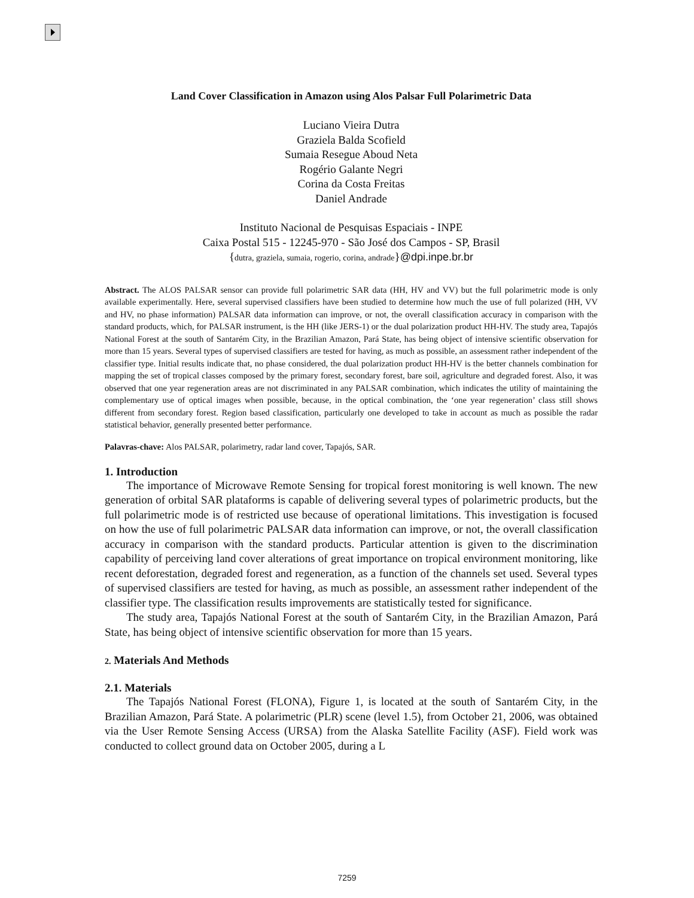Land Cover Classification in Amazon using Alos Palsar Full Polarimetric Data
Luciano Vieira Dutra
Graziela Balda Scofield
Sumaia Resegue Aboud Neta
Rogério Galante Negri
Corina da Costa Freitas
Daniel Andrade
Instituto Nacional de Pesquisas Espaciais - INPE
Caixa Postal 515 - 12245-970 - São José dos Campos - SP, Brasil
{dutra, graziela, sumaia, rogerio, corina, andrade}@dpi.inpe.br.br
Abstract. The ALOS PALSAR sensor can provide full polarimetric SAR data (HH, HV and VV) but the full polarimetric mode is only available experimentally. Here, several supervised classifiers have been studied to determine how much the use of full polarized (HH, VV and HV, no phase information) PALSAR data information can improve, or not, the overall classification accuracy in comparison with the standard products, which, for PALSAR instrument, is the HH (like JERS-1) or the dual polarization product HH-HV. The study area, Tapajós National Forest at the south of Santarém City, in the Brazilian Amazon, Pará State, has being object of intensive scientific observation for more than 15 years. Several types of supervised classifiers are tested for having, as much as possible, an assessment rather independent of the classifier type. Initial results indicate that, no phase considered, the dual polarization product HH-HV is the better channels combination for mapping the set of tropical classes composed by the primary forest, secondary forest, bare soil, agriculture and degraded forest. Also, it was observed that one year regeneration areas are not discriminated in any PALSAR combination, which indicates the utility of maintaining the complementary use of optical images when possible, because, in the optical combination, the ‘one year regeneration’ class still shows different from secondary forest. Region based classification, particularly one developed to take in account as much as possible the radar statistical behavior, generally presented better performance.
Palavras-chave: Alos PALSAR, polarimetry, radar land cover, Tapajós, SAR.
1. Introduction
The importance of Microwave Remote Sensing for tropical forest monitoring is well known. The new generation of orbital SAR plataforms is capable of delivering several types of polarimetric products, but the full polarimetric mode is of restricted use because of operational limitations. This investigation is focused on how the use of full polarimetric PALSAR data information can improve, or not, the overall classification accuracy in comparison with the standard products. Particular attention is given to the discrimination capability of perceiving land cover alterations of great importance on tropical environment monitoring, like recent deforestation, degraded forest and regeneration, as a function of the channels set used. Several types of supervised classifiers are tested for having, as much as possible, an assessment rather independent of the classifier type. The classification results improvements are statistically tested for significance.
The study area, Tapajós National Forest at the south of Santarém City, in the Brazilian Amazon, Pará State, has being object of intensive scientific observation for more than 15 years.
2. Materials And Methods
2.1. Materials
The Tapajós National Forest (FLONA), Figure 1, is located at the south of Santarém City, in the Brazilian Amazon, Pará State. A polarimetric (PLR) scene (level 1.5), from October 21, 2006, was obtained via the User Remote Sensing Access (URSA) from the Alaska Satellite Facility (ASF). Field work was conducted to collect ground data on October 2005, during a L
7259